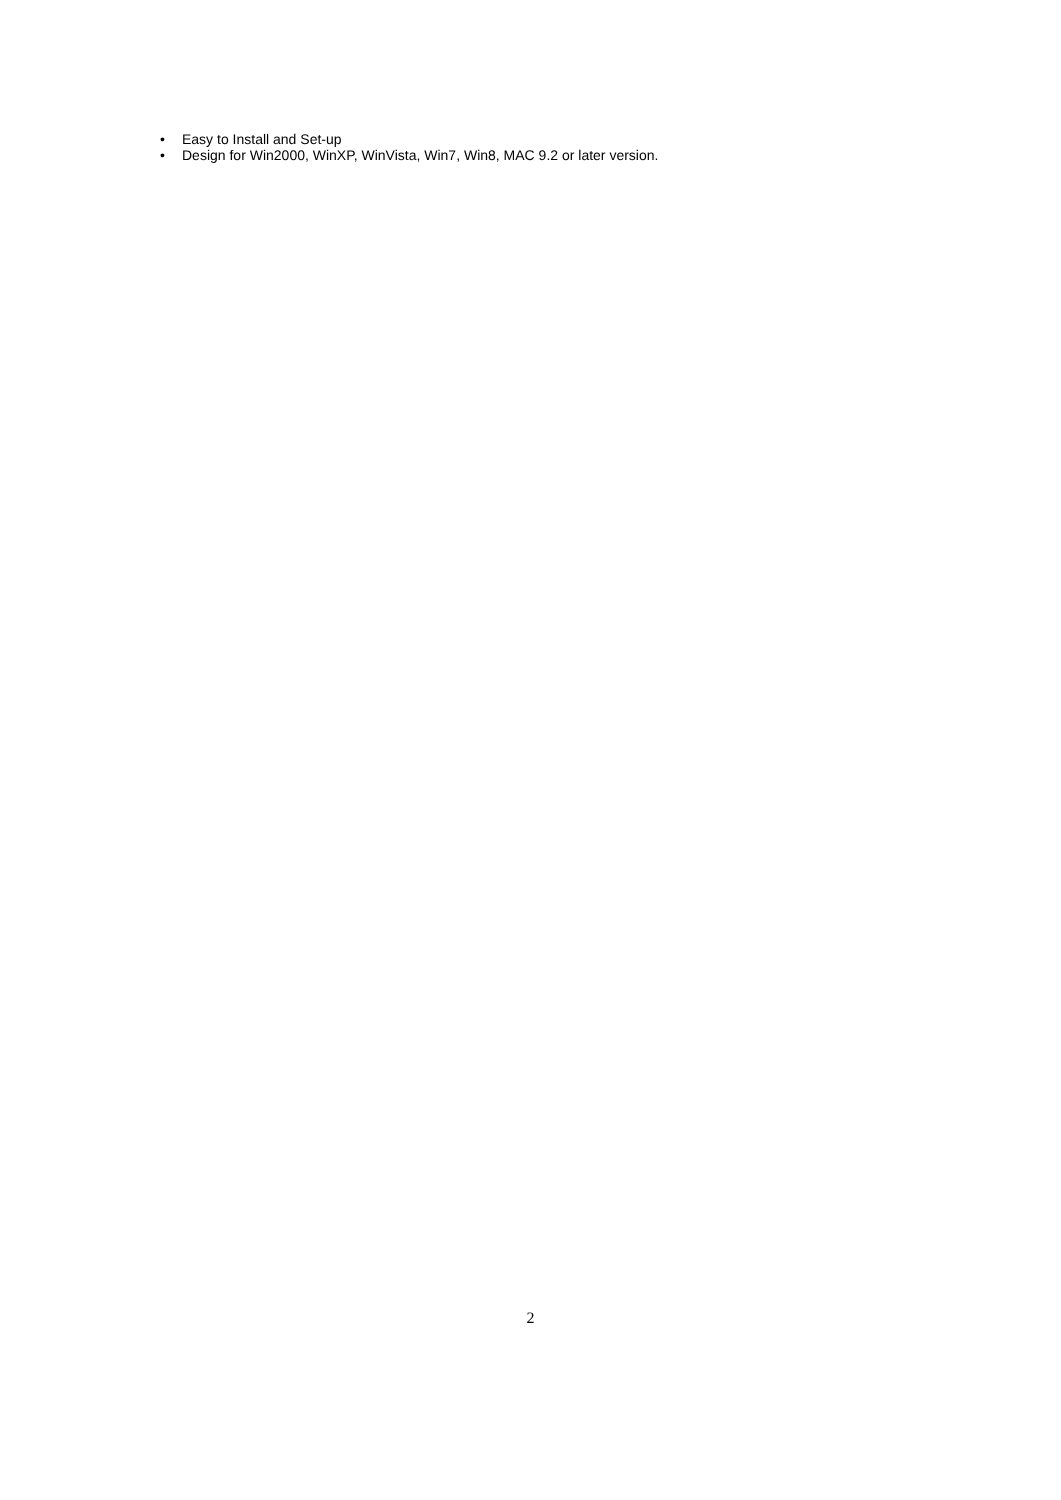• Easy to Install and Set-up
• Design for Win2000, WinXP, WinVista, Win7, Win8, MAC 9.2 or later version.
2